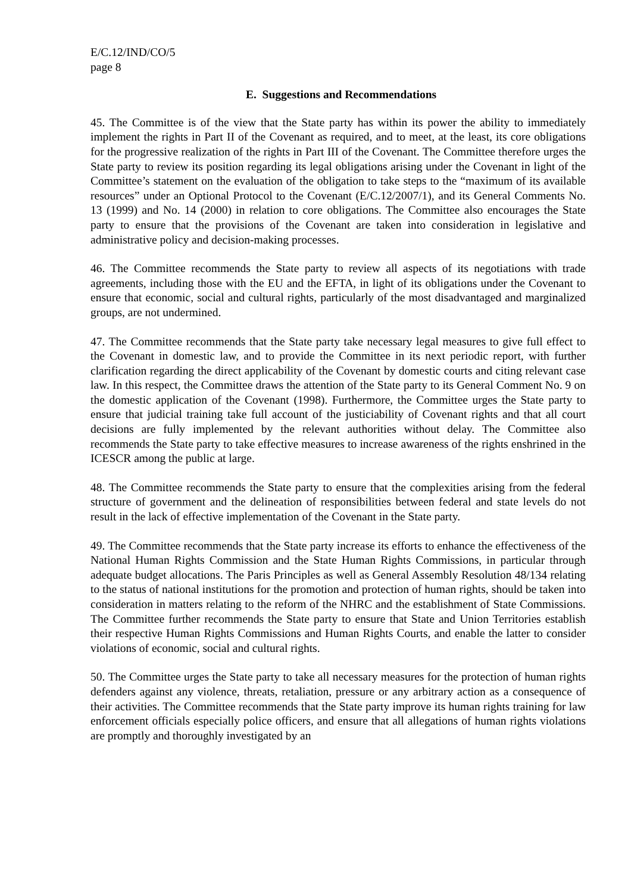E/C.12/IND/CO/5
page 8
E. Suggestions and Recommendations
45. The Committee is of the view that the State party has within its power the ability to immediately implement the rights in Part II of the Covenant as required, and to meet, at the least, its core obligations for the progressive realization of the rights in Part III of the Covenant. The Committee therefore urges the State party to review its position regarding its legal obligations arising under the Covenant in light of the Committee’s statement on the evaluation of the obligation to take steps to the “maximum of its available resources” under an Optional Protocol to the Covenant (E/C.12/2007/1), and its General Comments No. 13 (1999) and No. 14 (2000) in relation to core obligations. The Committee also encourages the State party to ensure that the provisions of the Covenant are taken into consideration in legislative and administrative policy and decision-making processes.
46. The Committee recommends the State party to review all aspects of its negotiations with trade agreements, including those with the EU and the EFTA, in light of its obligations under the Covenant to ensure that economic, social and cultural rights, particularly of the most disadvantaged and marginalized groups, are not undermined.
47. The Committee recommends that the State party take necessary legal measures to give full effect to the Covenant in domestic law, and to provide the Committee in its next periodic report, with further clarification regarding the direct applicability of the Covenant by domestic courts and citing relevant case law. In this respect, the Committee draws the attention of the State party to its General Comment No. 9 on the domestic application of the Covenant (1998). Furthermore, the Committee urges the State party to ensure that judicial training take full account of the justiciability of Covenant rights and that all court decisions are fully implemented by the relevant authorities without delay. The Committee also recommends the State party to take effective measures to increase awareness of the rights enshrined in the ICESCR among the public at large.
48. The Committee recommends the State party to ensure that the complexities arising from the federal structure of government and the delineation of responsibilities between federal and state levels do not result in the lack of effective implementation of the Covenant in the State party.
49. The Committee recommends that the State party increase its efforts to enhance the effectiveness of the National Human Rights Commission and the State Human Rights Commissions, in particular through adequate budget allocations. The Paris Principles as well as General Assembly Resolution 48/134 relating to the status of national institutions for the promotion and protection of human rights, should be taken into consideration in matters relating to the reform of the NHRC and the establishment of State Commissions. The Committee further recommends the State party to ensure that State and Union Territories establish their respective Human Rights Commissions and Human Rights Courts, and enable the latter to consider violations of economic, social and cultural rights.
50. The Committee urges the State party to take all necessary measures for the protection of human rights defenders against any violence, threats, retaliation, pressure or any arbitrary action as a consequence of their activities. The Committee recommends that the State party improve its human rights training for law enforcement officials especially police officers, and ensure that all allegations of human rights violations are promptly and thoroughly investigated by an